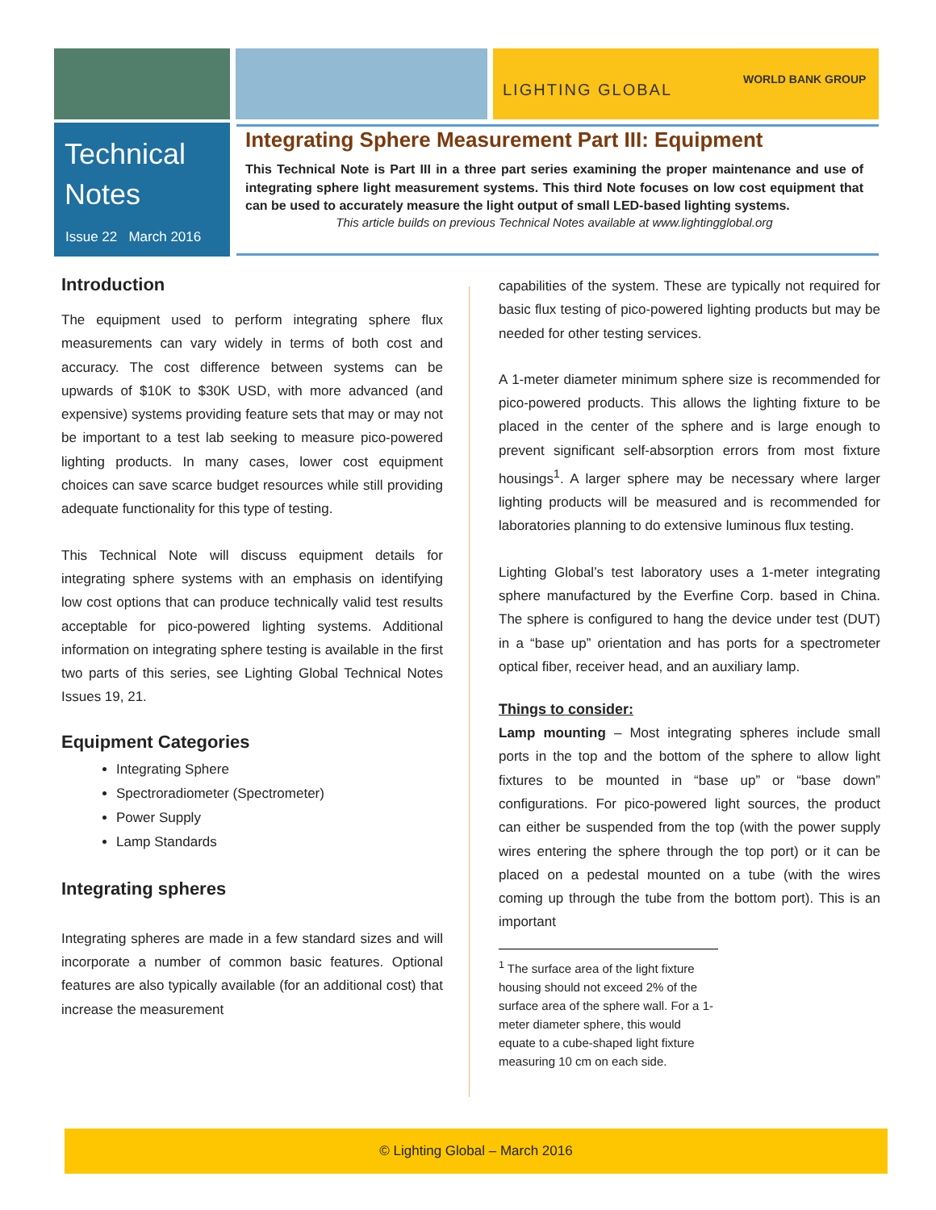LIGHTING GLOBAL
WORLD BANK GROUP
Technical
Notes
Issue 22 March 2016
Integrating Sphere Measurement Part III: Equipment
This Technical Note is Part III in a three part series examining the proper maintenance and use of integrating sphere light measurement systems. This third Note focuses on low cost equipment that can be used to accurately measure the light output of small LED-based lighting systems.
This article builds on previous Technical Notes available at www.lightingglobal.org
Introduction
The equipment used to perform integrating sphere flux measurements can vary widely in terms of both cost and accuracy. The cost difference between systems can be upwards of $10K to $30K USD, with more advanced (and expensive) systems providing feature sets that may or may not be important to a test lab seeking to measure pico-powered lighting products. In many cases, lower cost equipment choices can save scarce budget resources while still providing adequate functionality for this type of testing.
This Technical Note will discuss equipment details for integrating sphere systems with an emphasis on identifying low cost options that can produce technically valid test results acceptable for pico-powered lighting systems. Additional information on integrating sphere testing is available in the first two parts of this series, see Lighting Global Technical Notes Issues 19, 21.
Equipment Categories
Integrating Sphere
Spectroradiometer (Spectrometer)
Power Supply
Lamp Standards
Integrating spheres
Integrating spheres are made in a few standard sizes and will incorporate a number of common basic features. Optional features are also typically available (for an additional cost) that increase the measurement
capabilities of the system. These are typically not required for basic flux testing of pico-powered lighting products but may be needed for other testing services.
A 1-meter diameter minimum sphere size is recommended for pico-powered products. This allows the lighting fixture to be placed in the center of the sphere and is large enough to prevent significant self-absorption errors from most fixture housings<sup>1</sup>. A larger sphere may be necessary where larger lighting products will be measured and is recommended for laboratories planning to do extensive luminous flux testing.
Lighting Global’s test laboratory uses a 1-meter integrating sphere manufactured by the Everfine Corp. based in China. The sphere is configured to hang the device under test (DUT) in a “base up” orientation and has ports for a spectrometer optical fiber, receiver head, and an auxiliary lamp.
Things to consider:
Lamp mounting – Most integrating spheres include small ports in the top and the bottom of the sphere to allow light fixtures to be mounted in “base up” or “base down” configurations. For pico-powered light sources, the product can either be suspended from the top (with the power supply wires entering the sphere through the top port) or it can be placed on a pedestal mounted on a tube (with the wires coming up through the tube from the bottom port). This is an important
<sup>1</sup> The surface area of the light fixture housing should not exceed 2% of the surface area of the sphere wall. For a 1-meter diameter sphere, this would equate to a cube-shaped light fixture measuring 10 cm on each side.
© Lighting Global – March 2016